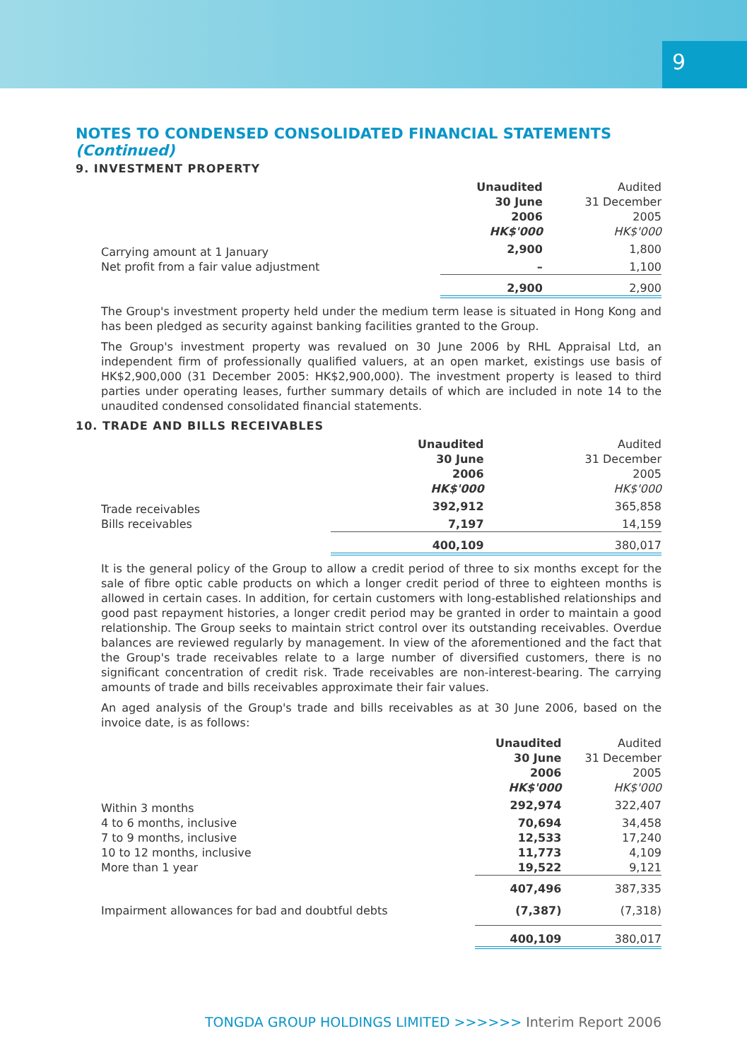9
NOTES TO CONDENSED CONSOLIDATED FINANCIAL STATEMENTS (Continued)
9. INVESTMENT PROPERTY
| | Unaudited 30 June 2006 HK$'000 | Audited 31 December 2005 HK$'000 |
| --- | --- | --- |
| Carrying amount at 1 January | 2,900 | 1,800 |
| Net profit from a fair value adjustment | – | 1,100 |
| | 2,900 | 2,900 |
The Group's investment property held under the medium term lease is situated in Hong Kong and has been pledged as security against banking facilities granted to the Group.
The Group's investment property was revalued on 30 June 2006 by RHL Appraisal Ltd, an independent firm of professionally qualified valuers, at an open market, existings use basis of HK$2,900,000 (31 December 2005: HK$2,900,000). The investment property is leased to third parties under operating leases, further summary details of which are included in note 14 to the unaudited condensed consolidated financial statements.
10. TRADE AND BILLS RECEIVABLES
| | Unaudited 30 June 2006 HK$'000 | Audited 31 December 2005 HK$'000 |
| --- | --- | --- |
| Trade receivables | 392,912 | 365,858 |
| Bills receivables | 7,197 | 14,159 |
| | 400,109 | 380,017 |
It is the general policy of the Group to allow a credit period of three to six months except for the sale of fibre optic cable products on which a longer credit period of three to eighteen months is allowed in certain cases. In addition, for certain customers with long-established relationships and good past repayment histories, a longer credit period may be granted in order to maintain a good relationship. The Group seeks to maintain strict control over its outstanding receivables. Overdue balances are reviewed regularly by management. In view of the aforementioned and the fact that the Group's trade receivables relate to a large number of diversified customers, there is no significant concentration of credit risk. Trade receivables are non-interest-bearing. The carrying amounts of trade and bills receivables approximate their fair values.
An aged analysis of the Group's trade and bills receivables as at 30 June 2006, based on the invoice date, is as follows:
| | Unaudited 30 June 2006 HK$'000 | Audited 31 December 2005 HK$'000 |
| --- | --- | --- |
| Within 3 months | 292,974 | 322,407 |
| 4 to 6 months, inclusive | 70,694 | 34,458 |
| 7 to 9 months, inclusive | 12,533 | 17,240 |
| 10 to 12 months, inclusive | 11,773 | 4,109 |
| More than 1 year | 19,522 | 9,121 |
| | 407,496 | 387,335 |
| Impairment allowances for bad and doubtful debts | (7,387) | (7,318) |
| | 400,109 | 380,017 |
TONGDA GROUP HOLDINGS LIMITED >>>>>> Interim Report 2006